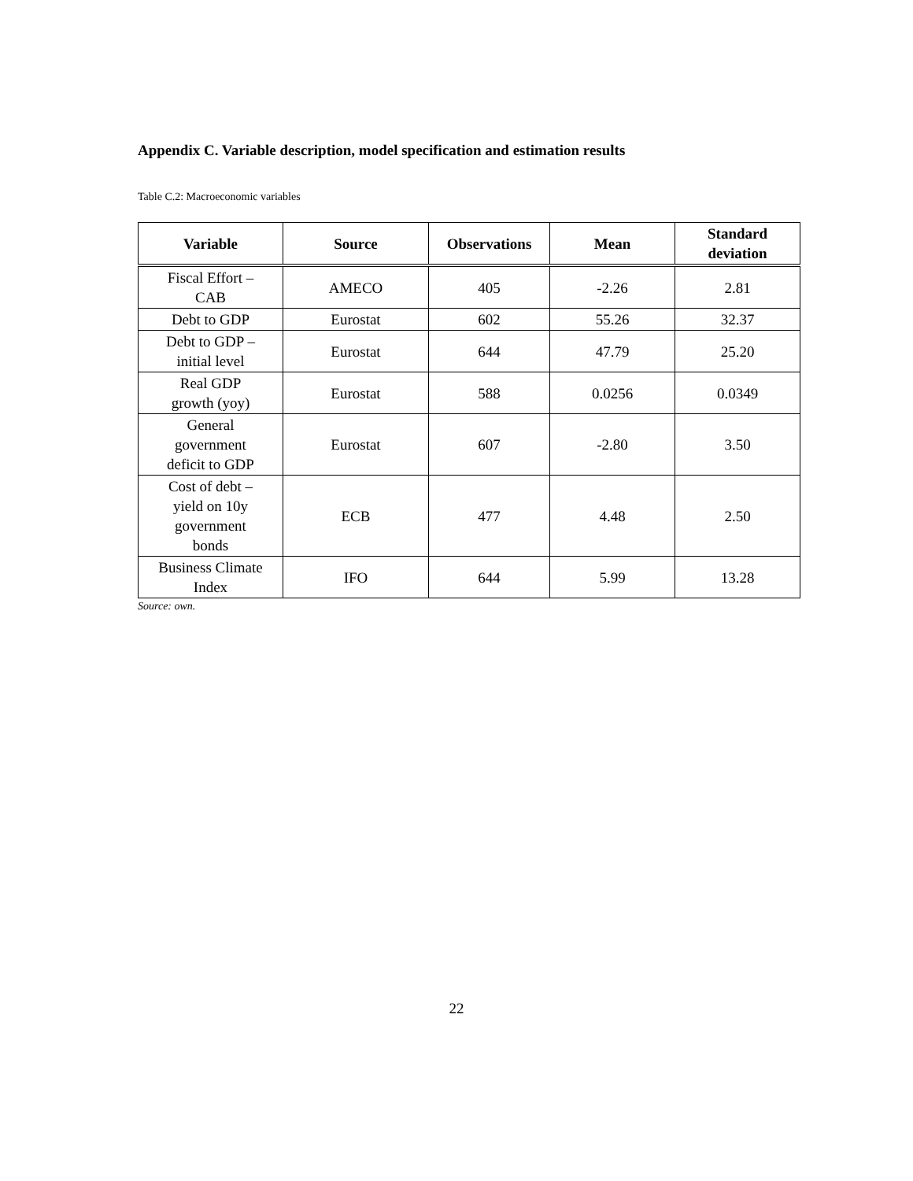Appendix C. Variable description, model specification and estimation results
Table C.2: Macroeconomic variables
| Variable | Source | Observations | Mean | Standard deviation |
| --- | --- | --- | --- | --- |
| Fiscal Effort – CAB | AMECO | 405 | -2.26 | 2.81 |
| Debt to GDP | Eurostat | 602 | 55.26 | 32.37 |
| Debt to GDP – initial level | Eurostat | 644 | 47.79 | 25.20 |
| Real GDP growth (yoy) | Eurostat | 588 | 0.0256 | 0.0349 |
| General government deficit to GDP | Eurostat | 607 | -2.80 | 3.50 |
| Cost of debt – yield on 10y government bonds | ECB | 477 | 4.48 | 2.50 |
| Business Climate Index | IFO | 644 | 5.99 | 13.28 |
Source: own.
22